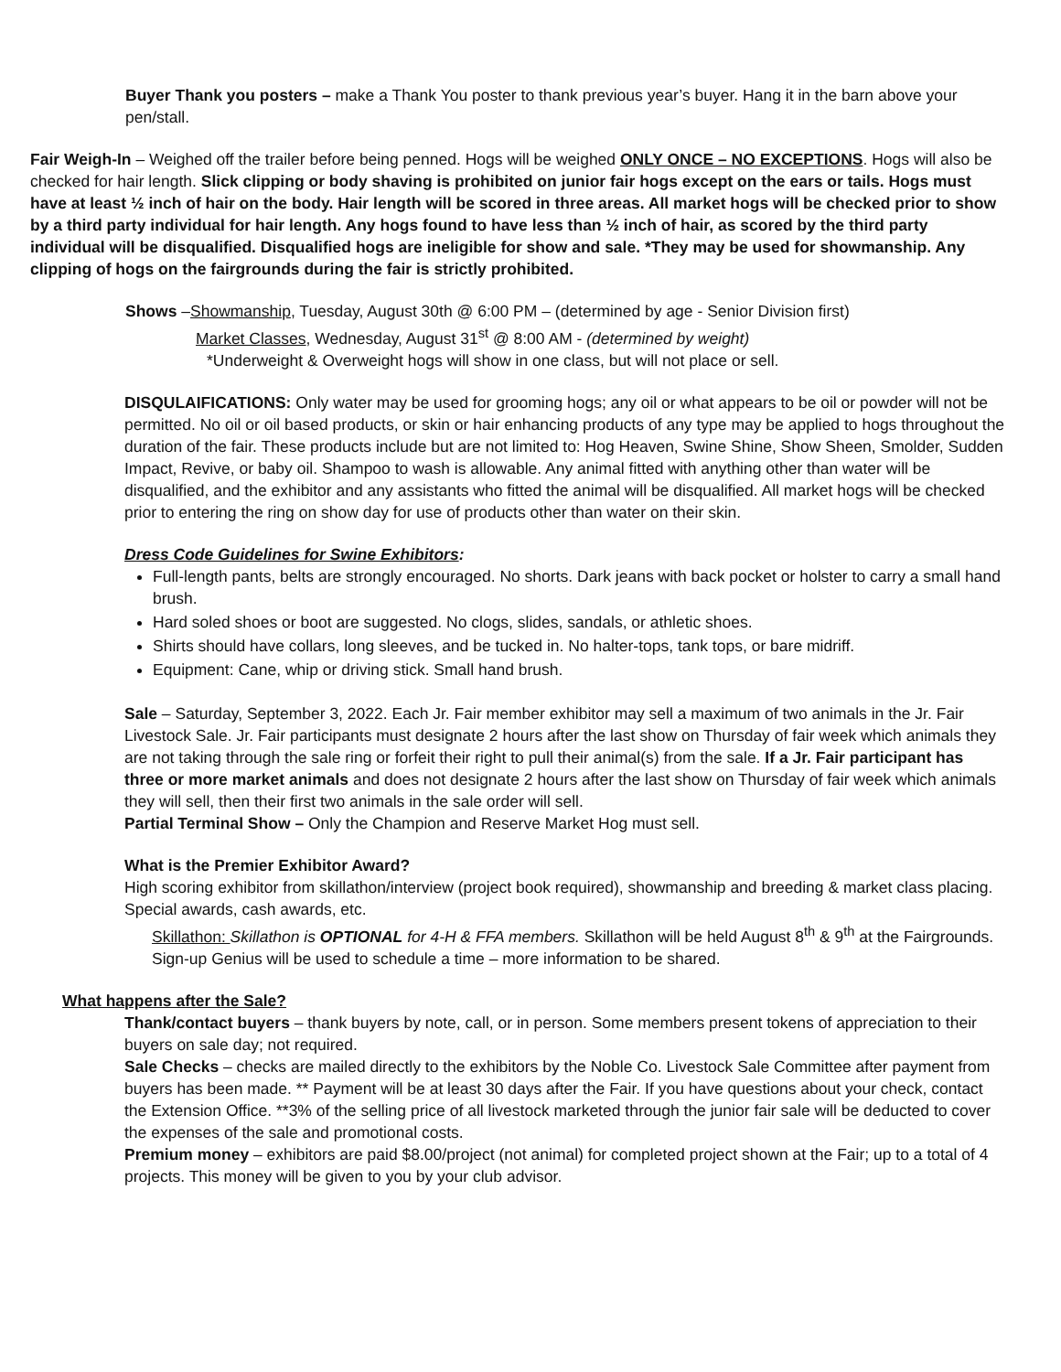Buyer Thank you posters – make a Thank You poster to thank previous year’s buyer. Hang it in the barn above your pen/stall.
Fair Weigh-In – Weighed off the trailer before being penned. Hogs will be weighed ONLY ONCE – NO EXCEPTIONS. Hogs will also be checked for hair length. Slick clipping or body shaving is prohibited on junior fair hogs except on the ears or tails. Hogs must have at least ½ inch of hair on the body. Hair length will be scored in three areas. All market hogs will be checked prior to show by a third party individual for hair length. Any hogs found to have less than ½ inch of hair, as scored by the third party individual will be disqualified. Disqualified hogs are ineligible for show and sale. *They may be used for showmanship. Any clipping of hogs on the fairgrounds during the fair is strictly prohibited.
Shows –Showmanship, Tuesday, August 30th @ 6:00 PM – (determined by age - Senior Division first)
Market Classes, Wednesday, August 31<sup>st</sup> @ 8:00 AM - (determined by weight)
*Underweight & Overweight hogs will show in one class, but will not place or sell.
DISQULAIFICATIONS: Only water may be used for grooming hogs; any oil or what appears to be oil or powder will not be permitted. No oil or oil based products, or skin or hair enhancing products of any type may be applied to hogs throughout the duration of the fair. These products include but are not limited to: Hog Heaven, Swine Shine, Show Sheen, Smolder, Sudden Impact, Revive, or baby oil. Shampoo to wash is allowable. Any animal fitted with anything other than water will be disqualified, and the exhibitor and any assistants who fitted the animal will be disqualified. All market hogs will be checked prior to entering the ring on show day for use of products other than water on their skin.
Dress Code Guidelines for Swine Exhibitors:
Full-length pants, belts are strongly encouraged. No shorts. Dark jeans with back pocket or holster to carry a small hand brush.
Hard soled shoes or boot are suggested. No clogs, slides, sandals, or athletic shoes.
Shirts should have collars, long sleeves, and be tucked in. No halter-tops, tank tops, or bare midriff.
Equipment: Cane, whip or driving stick. Small hand brush.
Sale – Saturday, September 3, 2022. Each Jr. Fair member exhibitor may sell a maximum of two animals in the Jr. Fair Livestock Sale. Jr. Fair participants must designate 2 hours after the last show on Thursday of fair week which animals they are not taking through the sale ring or forfeit their right to pull their animal(s) from the sale. If a Jr. Fair participant has three or more market animals and does not designate 2 hours after the last show on Thursday of fair week which animals they will sell, then their first two animals in the sale order will sell.
Partial Terminal Show – Only the Champion and Reserve Market Hog must sell.
What is the Premier Exhibitor Award?
High scoring exhibitor from skillathon/interview (project book required), showmanship and breeding & market class placing. Special awards, cash awards, etc.
Skillathon: Skillathon is OPTIONAL for 4-H & FFA members. Skillathon will be held August 8<sup>th</sup> & 9<sup>th</sup> at the Fairgrounds. Sign-up Genius will be used to schedule a time – more information to be shared.
What happens after the Sale?
Thank/contact buyers – thank buyers by note, call, or in person. Some members present tokens of appreciation to their buyers on sale day; not required.
Sale Checks – checks are mailed directly to the exhibitors by the Noble Co. Livestock Sale Committee after payment from buyers has been made. ** Payment will be at least 30 days after the Fair. If you have questions about your check, contact the Extension Office. **3% of the selling price of all livestock marketed through the junior fair sale will be deducted to cover the expenses of the sale and promotional costs.
Premium money – exhibitors are paid $8.00/project (not animal) for completed project shown at the Fair; up to a total of 4 projects. This money will be given to you by your club advisor.